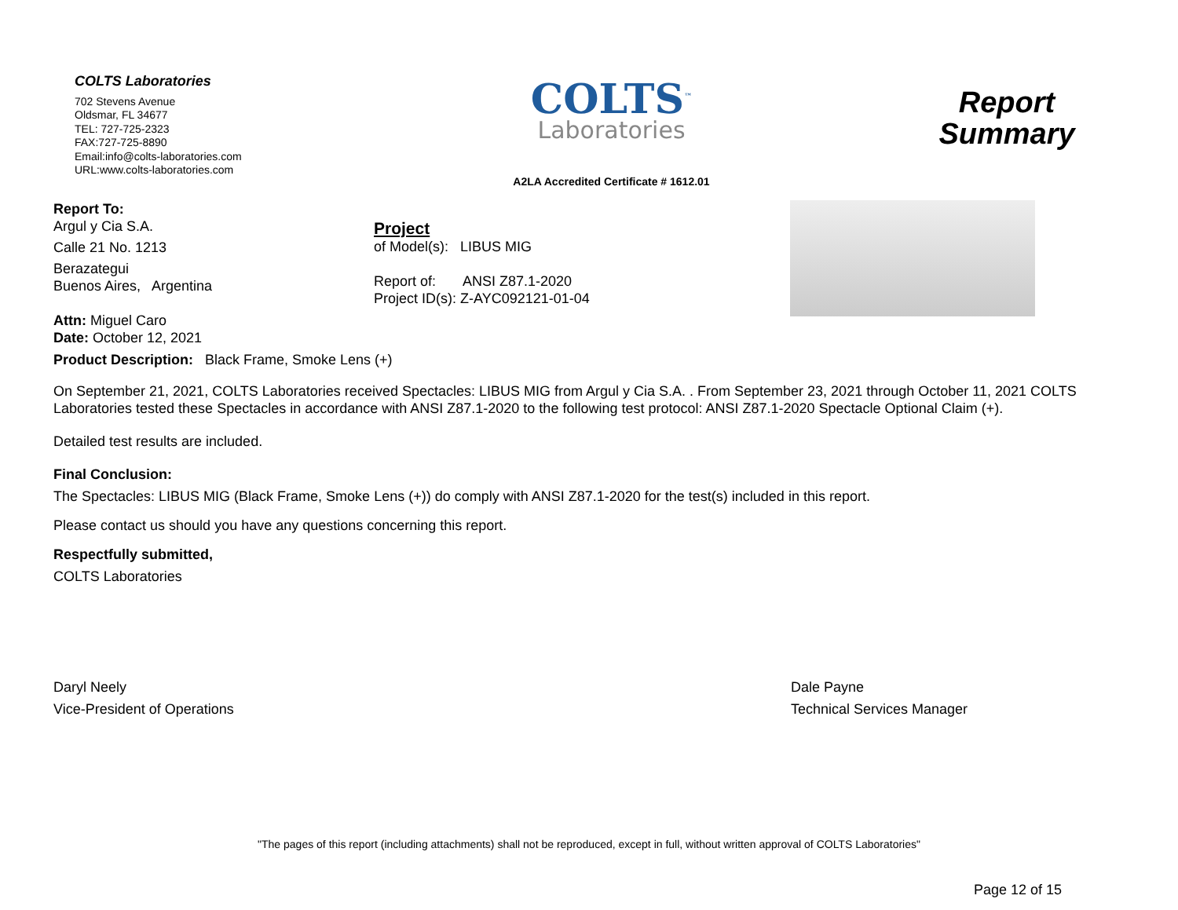COLTS Laboratories
702 Stevens Avenue
Oldsmar, FL 34677
TEL: 727-725-2323
FAX:727-725-8890
Email:info@colts-laboratories.com
URL:www.colts-laboratories.com
COLTS<sup>™</sup>
Laboratories
A2LA Accredited Certificate # 1612.01
Report
Summary
Report To:
Argul y Cia S.A.
Calle 21 No. 1213
Berazategui
Buenos Aires, Argentina
Attn: Miguel Caro
Date: October 12, 2021
Project
of Model(s): LIBUS MIG
Report of: ANSI Z87.1-2020
Project ID(s): Z-AYC092121-01-04
Product Description: Black Frame, Smoke Lens (+)
On September 21, 2021, COLTS Laboratories received Spectacles: LIBUS MIG from Argul y Cia S.A. . From September 23, 2021 through October 11, 2021 COLTS Laboratories tested these Spectacles in accordance with ANSI Z87.1-2020 to the following test protocol: ANSI Z87.1-2020 Spectacle Optional Claim (+).
Detailed test results are included.
Final Conclusion:
The Spectacles: LIBUS MIG (Black Frame, Smoke Lens (+)) do comply with ANSI Z87.1-2020 for the test(s) included in this report.
Please contact us should you have any questions concerning this report.
Respectfully submitted,
COLTS Laboratories
Daryl Neely
Vice-President of Operations
Dale Payne
Technical Services Manager
"The pages of this report (including attachments) shall not be reproduced, except in full, without written approval of COLTS Laboratories"
Page 12 of 15